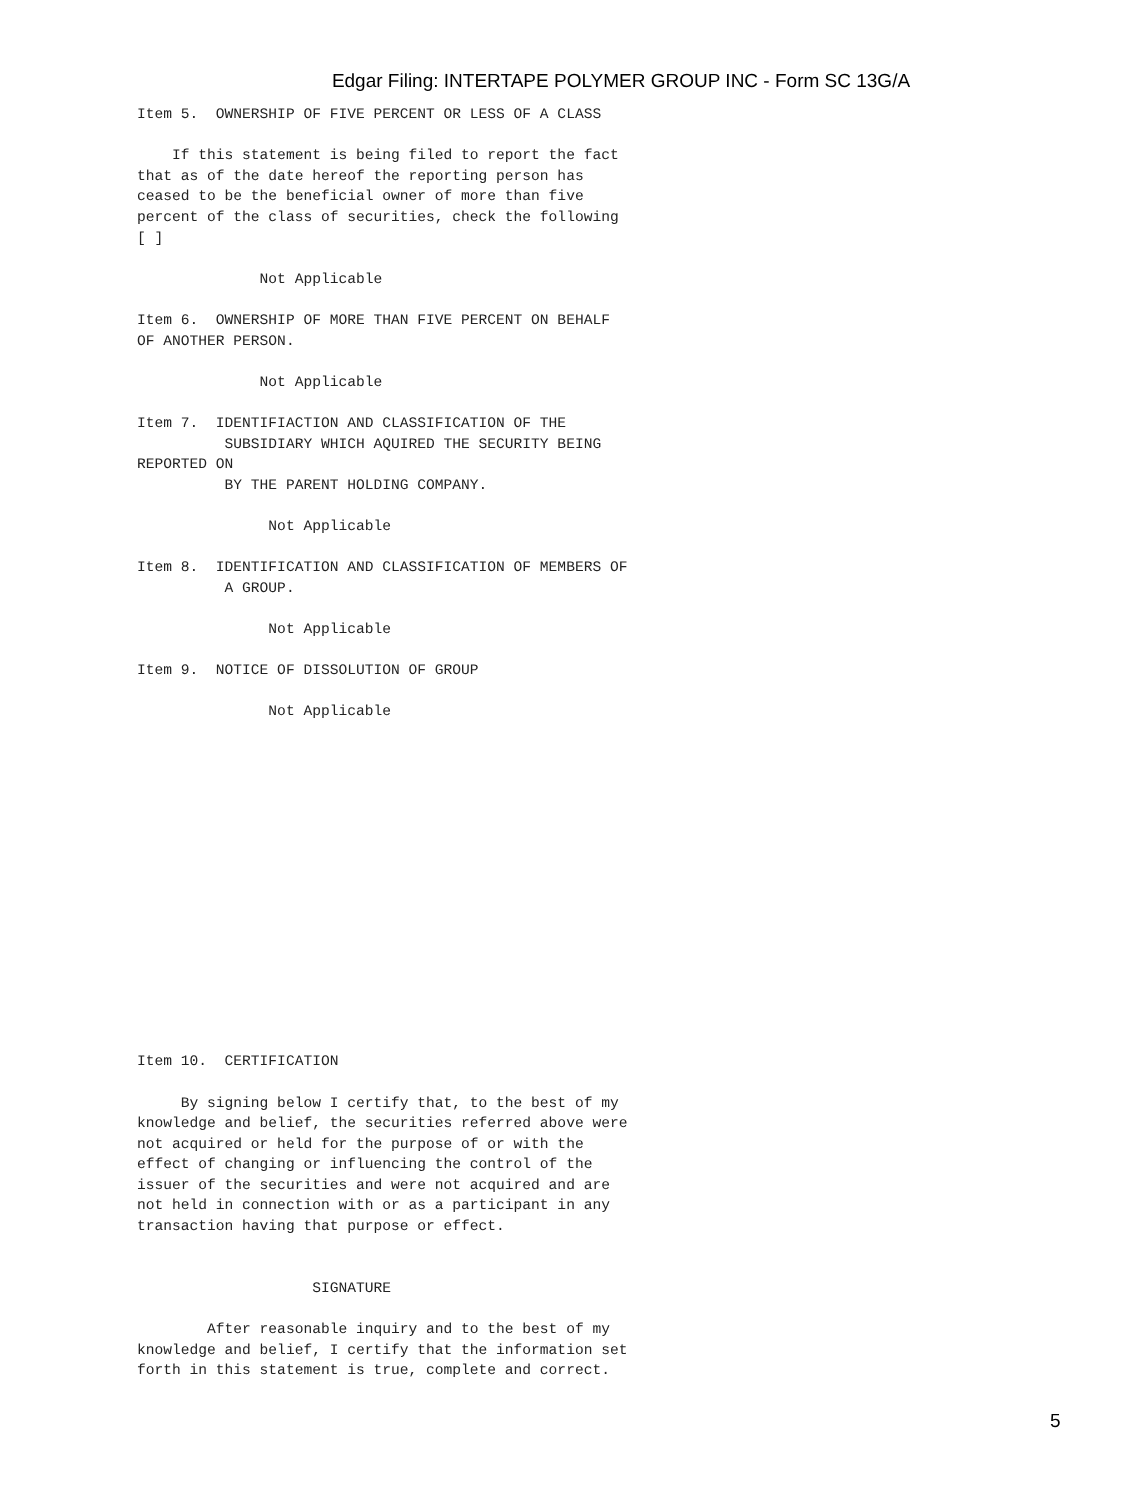Edgar Filing: INTERTAPE POLYMER GROUP INC - Form SC 13G/A
Item 5.  OWNERSHIP OF FIVE PERCENT OR LESS OF A CLASS

    If this statement is being filed to report the fact
that as of the date hereof the reporting person has
ceased to be the beneficial owner of more than five
percent of the class of securities, check the following
[ ]

              Not Applicable

Item 6.  OWNERSHIP OF MORE THAN FIVE PERCENT ON BEHALF
OF ANOTHER PERSON.

              Not Applicable

Item 7.  IDENTIFIACTION AND CLASSIFICATION OF THE
          SUBSIDIARY WHICH AQUIRED THE SECURITY BEING
REPORTED ON
          BY THE PARENT HOLDING COMPANY.

               Not Applicable

Item 8.  IDENTIFICATION AND CLASSIFICATION OF MEMBERS OF
          A GROUP.

               Not Applicable

Item 9.  NOTICE OF DISSOLUTION OF GROUP

               Not Applicable
















Item 10.  CERTIFICATION

     By signing below I certify that, to the best of my
knowledge and belief, the securities referred above were
not acquired or held for the purpose of or with the
effect of changing or influencing the control of the
issuer of the securities and were not acquired and are
not held in connection with or as a participant in any
transaction having that purpose or effect.


                    SIGNATURE

        After reasonable inquiry and to the best of my
knowledge and belief, I certify that the information set
forth in this statement is true, complete and correct.
5